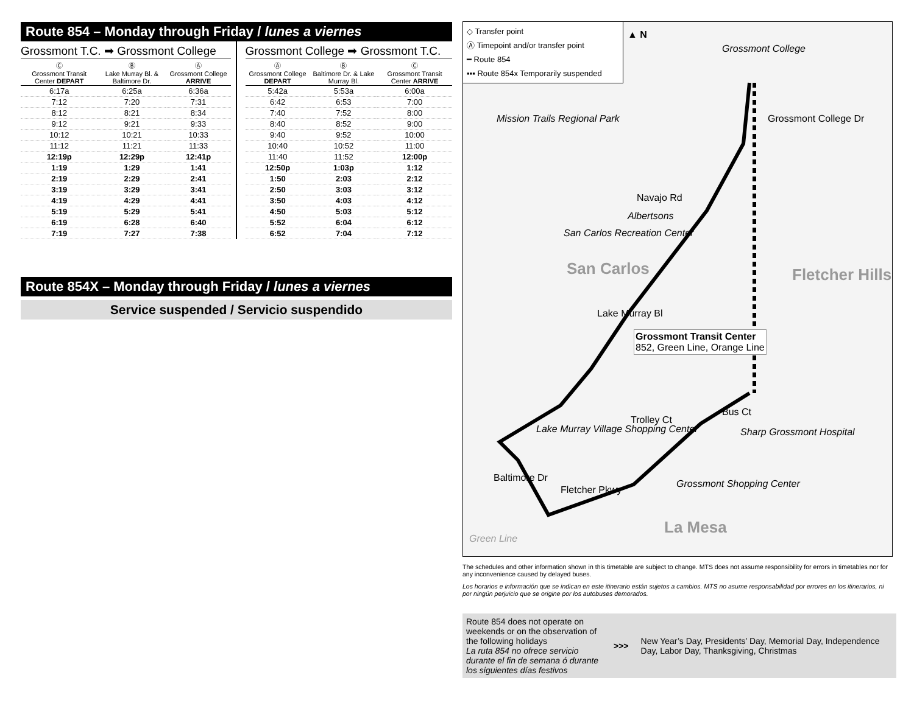Route 854 – Monday through Friday / lunes a viernes
Grossmont T.C. ➡ Grossmont College
| Ⓒ Grossmont Transit Center DEPART | Ⓑ Lake Murray Bl. & Baltimore Dr. | Ⓐ Grossmont College ARRIVE |
| --- | --- | --- |
| 6:17a | 6:25a | 6:36a |
| 7:12 | 7:20 | 7:31 |
| 8:12 | 8:21 | 8:34 |
| 9:12 | 9:21 | 9:33 |
| 10:12 | 10:21 | 10:33 |
| 11:12 | 11:21 | 11:33 |
| 12:19p | 12:29p | 12:41p |
| 1:19 | 1:29 | 1:41 |
| 2:19 | 2:29 | 2:41 |
| 3:19 | 3:29 | 3:41 |
| 4:19 | 4:29 | 4:41 |
| 5:19 | 5:29 | 5:41 |
| 6:19 | 6:28 | 6:40 |
| 7:19 | 7:27 | 7:38 |
Grossmont College ➡ Grossmont T.C.
| Ⓐ Grossmont College DEPART | Ⓑ Baltimore Dr. & Lake Murray Bl. | Ⓒ Grossmont Transit Center ARRIVE |
| --- | --- | --- |
| 5:42a | 5:53a | 6:00a |
| 6:42 | 6:53 | 7:00 |
| 7:40 | 7:52 | 8:00 |
| 8:40 | 8:52 | 9:00 |
| 9:40 | 9:52 | 10:00 |
| 10:40 | 10:52 | 11:00 |
| 11:40 | 11:52 | 12:00p |
| 12:50p | 1:03p | 1:12 |
| 1:50 | 2:03 | 2:12 |
| 2:50 | 3:03 | 3:12 |
| 3:50 | 4:03 | 4:12 |
| 4:50 | 5:03 | 5:12 |
| 5:52 | 6:04 | 6:12 |
| 6:52 | 7:04 | 7:12 |
Route 854X – Monday through Friday / lunes a viernes
Service suspended / Servicio suspendido
◇ Transfer point
Ⓐ Timepoint and/or transfer point
━ Route 854
▪▪▪ Route 854x Temporarily suspended
▲ N
Grossmont College
Mission Trails Regional Park
Navajo Rd
Albertsons
San Carlos Recreation Center
San Carlos Fletcher Hills
Grossmont Transit Center
852, Green Line, Orange Line
Lake Murray Village Shopping Center
Trolley Ct
Bus Ct
Sharp Grossmont Hospital
Grossmont Shopping Center
La Mesa
Green Line
Fletcher Pkwy
Baltimore Dr
Lake Murray Bl
Grossmont College Dr
The schedules and other information shown in this timetable are subject to change. MTS does not assume responsibility for errors in timetables nor for any inconvenience caused by delayed buses.
Los horarios e información que se indican en este itinerario están sujetos a cambios. MTS no asume responsabilidad por errores en los itinerarios, ni por ningún perjuicio que se origine por los autobuses demorados.
Route 854 does not operate on weekends or on the observation of the following holidays
La ruta 854 no ofrece servicio durante el fin de semana ó durante los siguientes días festivos
>>>
New Year’s Day, Presidents’ Day, Memorial Day, Independence Day, Labor Day, Thanksgiving, Christmas